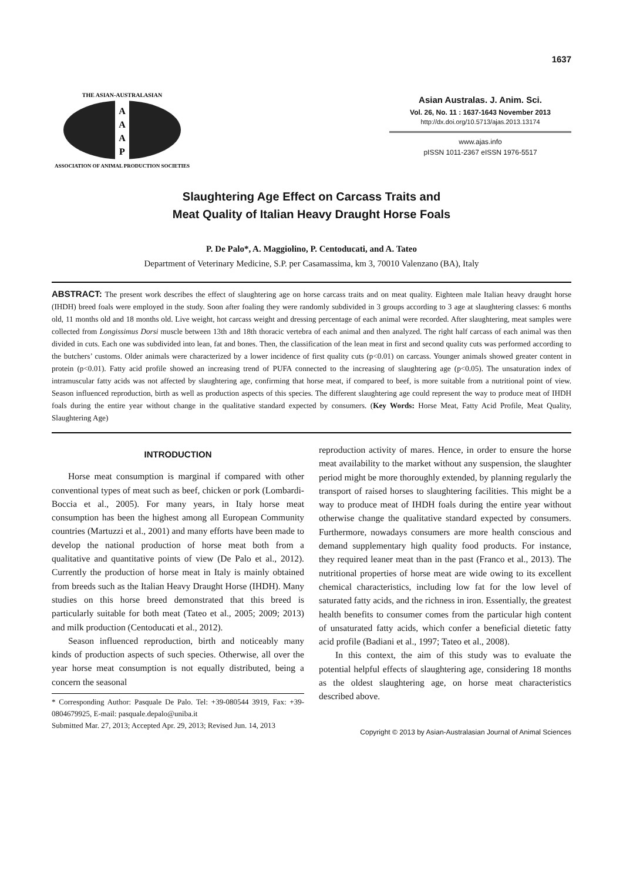1637
A
A
A
P
THE ASIAN-AUSTRALASIAN
ASSOCIATION OF ANIMAL PRODUCTION SOCIETIES
Asian Australas. J. Anim. Sci.
Vol. 26, No. 11 : 1637-1643 November 2013
http://dx.doi.org/10.5713/ajas.2013.13174
www.ajas.info
pISSN 1011-2367 eISSN 1976-5517
Slaughtering Age Effect on Carcass Traits and
Meat Quality of Italian Heavy Draught Horse Foals
P. De Palo*, A. Maggiolino, P. Centoducati, and A. Tateo
Department of Veterinary Medicine, S.P. per Casamassima, km 3, 70010 Valenzano (BA), Italy
ABSTRACT: The present work describes the effect of slaughtering age on horse carcass traits and on meat quality. Eighteen male Italian heavy draught horse (IHDH) breed foals were employed in the study. Soon after foaling they were randomly subdivided in 3 groups according to 3 age at slaughtering classes: 6 months old, 11 months old and 18 months old. Live weight, hot carcass weight and dressing percentage of each animal were recorded. After slaughtering, meat samples were collected from Longissimus Dorsi muscle between 13th and 18th thoracic vertebra of each animal and then analyzed. The right half carcass of each animal was then divided in cuts. Each one was subdivided into lean, fat and bones. Then, the classification of the lean meat in first and second quality cuts was performed according to the butchers’ customs. Older animals were characterized by a lower incidence of first quality cuts (p<0.01) on carcass. Younger animals showed greater content in protein (p<0.01). Fatty acid profile showed an increasing trend of PUFA connected to the increasing of slaughtering age (p<0.05). The unsaturation index of intramuscular fatty acids was not affected by slaughtering age, confirming that horse meat, if compared to beef, is more suitable from a nutritional point of view. Season influenced reproduction, birth as well as production aspects of this species. The different slaughtering age could represent the way to produce meat of IHDH foals during the entire year without change in the qualitative standard expected by consumers. (Key Words: Horse Meat, Fatty Acid Profile, Meat Quality, Slaughtering Age)
INTRODUCTION
Horse meat consumption is marginal if compared with other conventional types of meat such as beef, chicken or pork (Lombardi-Boccia et al., 2005). For many years, in Italy horse meat consumption has been the highest among all European Community countries (Martuzzi et al., 2001) and many efforts have been made to develop the national production of horse meat both from a qualitative and quantitative points of view (De Palo et al., 2012). Currently the production of horse meat in Italy is mainly obtained from breeds such as the Italian Heavy Draught Horse (IHDH). Many studies on this horse breed demonstrated that this breed is particularly suitable for both meat (Tateo et al., 2005; 2009; 2013) and milk production (Centoducati et al., 2012).
Season influenced reproduction, birth and noticeably many kinds of production aspects of such species. Otherwise, all over the year horse meat consumption is not equally distributed, being a concern the seasonal
* Corresponding Author: Pasquale De Palo. Tel: +39-080544 3919, Fax: +39-0804679925, E-mail: pasquale.depalo@uniba.it
Submitted Mar. 27, 2013; Accepted Apr. 29, 2013; Revised Jun. 14, 2013
reproduction activity of mares. Hence, in order to ensure the horse meat availability to the market without any suspension, the slaughter period might be more thoroughly extended, by planning regularly the transport of raised horses to slaughtering facilities. This might be a way to produce meat of IHDH foals during the entire year without otherwise change the qualitative standard expected by consumers. Furthermore, nowadays consumers are more health conscious and demand supplementary high quality food products. For instance, they required leaner meat than in the past (Franco et al., 2013). The nutritional properties of horse meat are wide owing to its excellent chemical characteristics, including low fat for the low level of saturated fatty acids, and the richness in iron. Essentially, the greatest health benefits to consumer comes from the particular high content of unsaturated fatty acids, which confer a beneficial dietetic fatty acid profile (Badiani et al., 1997; Tateo et al., 2008).
In this context, the aim of this study was to evaluate the potential helpful effects of slaughtering age, considering 18 months as the oldest slaughtering age, on horse meat characteristics described above.
Copyright © 2013 by Asian-Australasian Journal of Animal Sciences